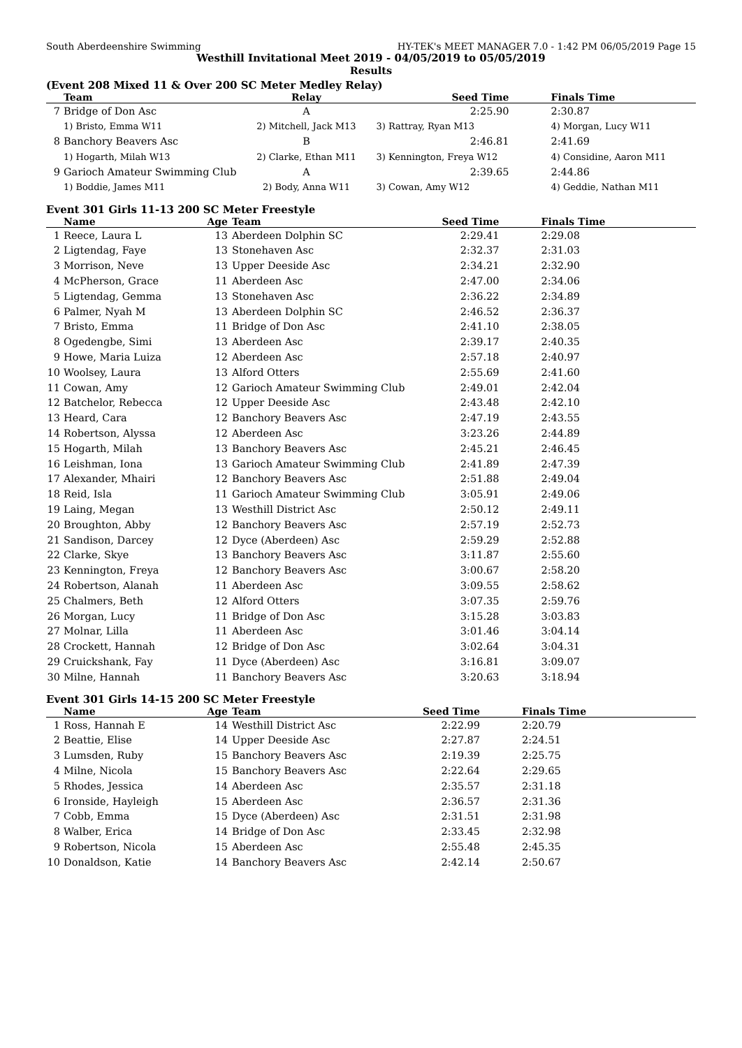South Aberdeenshire Swimming HY-TEK's MEET MANAGER 7.0 - 1:42 PM 06/05/2019 Page 15
Westhill Invitational Meet 2019 - 04/05/2019 to 05/05/2019
Results
(Event 208 Mixed 11 & Over 200 SC Meter Medley Relay)
| | Team | Relay | Seed Time | Finals Time |
| --- | --- | --- | --- | --- |
| 7 | Bridge of Don Asc | A | 2:25.90 | 2:30.87 |
| | 1) Bristo, Emma W11 | 2) Mitchell, Jack M13 | 3) Rattray, Ryan M13 | 4) Morgan, Lucy W11 |
| 8 | Banchory Beavers Asc | B | 2:46.81 | 2:41.69 |
| | 1) Hogarth, Milah W13 | 2) Clarke, Ethan M11 | 3) Kennington, Freya W12 | 4) Considine, Aaron M11 |
| 9 | Garioch Amateur Swimming Club | A | 2:39.65 | 2:44.86 |
| | 1) Boddie, James M11 | 2) Body, Anna W11 | 3) Cowan, Amy W12 | 4) Geddie, Nathan M11 |
Event 301 Girls 11-13 200 SC Meter Freestyle
| | Name | Age | Team | Seed Time | Finals Time |
| --- | --- | --- | --- | --- | --- |
| 1 | Reece, Laura L | 13 | Aberdeen Dolphin SC | 2:29.41 | 2:29.08 |
| 2 | Ligtendag, Faye | 13 | Stonehaven Asc | 2:32.37 | 2:31.03 |
| 3 | Morrison, Neve | 13 | Upper Deeside Asc | 2:34.21 | 2:32.90 |
| 4 | McPherson, Grace | 11 | Aberdeen Asc | 2:47.00 | 2:34.06 |
| 5 | Ligtendag, Gemma | 13 | Stonehaven Asc | 2:36.22 | 2:34.89 |
| 6 | Palmer, Nyah M | 13 | Aberdeen Dolphin SC | 2:46.52 | 2:36.37 |
| 7 | Bristo, Emma | 11 | Bridge of Don Asc | 2:41.10 | 2:38.05 |
| 8 | Ogedengbe, Simi | 13 | Aberdeen Asc | 2:39.17 | 2:40.35 |
| 9 | Howe, Maria Luiza | 12 | Aberdeen Asc | 2:57.18 | 2:40.97 |
| 10 | Woolsey, Laura | 13 | Alford Otters | 2:55.69 | 2:41.60 |
| 11 | Cowan, Amy | 12 | Garioch Amateur Swimming Club | 2:49.01 | 2:42.04 |
| 12 | Batchelor, Rebecca | 12 | Upper Deeside Asc | 2:43.48 | 2:42.10 |
| 13 | Heard, Cara | 12 | Banchory Beavers Asc | 2:47.19 | 2:43.55 |
| 14 | Robertson, Alyssa | 12 | Aberdeen Asc | 3:23.26 | 2:44.89 |
| 15 | Hogarth, Milah | 13 | Banchory Beavers Asc | 2:45.21 | 2:46.45 |
| 16 | Leishman, Iona | 13 | Garioch Amateur Swimming Club | 2:41.89 | 2:47.39 |
| 17 | Alexander, Mhairi | 12 | Banchory Beavers Asc | 2:51.88 | 2:49.04 |
| 18 | Reid, Isla | 11 | Garioch Amateur Swimming Club | 3:05.91 | 2:49.06 |
| 19 | Laing, Megan | 13 | Westhill District Asc | 2:50.12 | 2:49.11 |
| 20 | Broughton, Abby | 12 | Banchory Beavers Asc | 2:57.19 | 2:52.73 |
| 21 | Sandison, Darcey | 12 | Dyce (Aberdeen) Asc | 2:59.29 | 2:52.88 |
| 22 | Clarke, Skye | 13 | Banchory Beavers Asc | 3:11.87 | 2:55.60 |
| 23 | Kennington, Freya | 12 | Banchory Beavers Asc | 3:00.67 | 2:58.20 |
| 24 | Robertson, Alanah | 11 | Aberdeen Asc | 3:09.55 | 2:58.62 |
| 25 | Chalmers, Beth | 12 | Alford Otters | 3:07.35 | 2:59.76 |
| 26 | Morgan, Lucy | 11 | Bridge of Don Asc | 3:15.28 | 3:03.83 |
| 27 | Molnar, Lilla | 11 | Aberdeen Asc | 3:01.46 | 3:04.14 |
| 28 | Crockett, Hannah | 12 | Bridge of Don Asc | 3:02.64 | 3:04.31 |
| 29 | Cruickshank, Fay | 11 | Dyce (Aberdeen) Asc | 3:16.81 | 3:09.07 |
| 30 | Milne, Hannah | 11 | Banchory Beavers Asc | 3:20.63 | 3:18.94 |
Event 301 Girls 14-15 200 SC Meter Freestyle
| | Name | Age | Team | Seed Time | Finals Time |
| --- | --- | --- | --- | --- | --- |
| 1 | Ross, Hannah E | 14 | Westhill District Asc | 2:22.99 | 2:20.79 |
| 2 | Beattie, Elise | 14 | Upper Deeside Asc | 2:27.87 | 2:24.51 |
| 3 | Lumsden, Ruby | 15 | Banchory Beavers Asc | 2:19.39 | 2:25.75 |
| 4 | Milne, Nicola | 15 | Banchory Beavers Asc | 2:22.64 | 2:29.65 |
| 5 | Rhodes, Jessica | 14 | Aberdeen Asc | 2:35.57 | 2:31.18 |
| 6 | Ironside, Hayleigh | 15 | Aberdeen Asc | 2:36.57 | 2:31.36 |
| 7 | Cobb, Emma | 15 | Dyce (Aberdeen) Asc | 2:31.51 | 2:31.98 |
| 8 | Walber, Erica | 14 | Bridge of Don Asc | 2:33.45 | 2:32.98 |
| 9 | Robertson, Nicola | 15 | Aberdeen Asc | 2:55.48 | 2:45.35 |
| 10 | Donaldson, Katie | 14 | Banchory Beavers Asc | 2:42.14 | 2:50.67 |